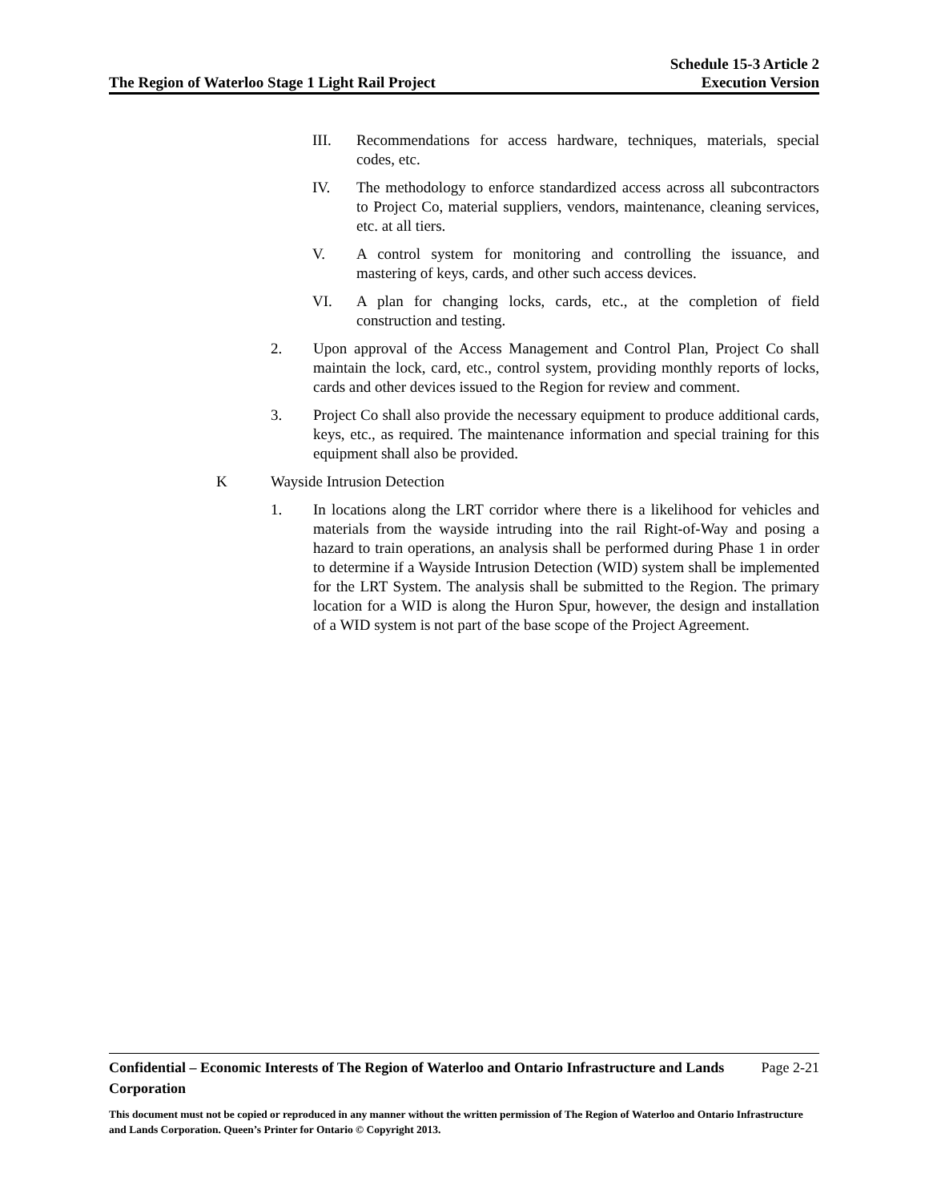The Region of Waterloo Stage 1 Light Rail Project
Schedule 15-3 Article 2
Execution Version
III. Recommendations for access hardware, techniques, materials, special codes, etc.
IV. The methodology to enforce standardized access across all subcontractors to Project Co, material suppliers, vendors, maintenance, cleaning services, etc. at all tiers.
V. A control system for monitoring and controlling the issuance, and mastering of keys, cards, and other such access devices.
VI. A plan for changing locks, cards, etc., at the completion of field construction and testing.
2. Upon approval of the Access Management and Control Plan, Project Co shall maintain the lock, card, etc., control system, providing monthly reports of locks, cards and other devices issued to the Region for review and comment.
3. Project Co shall also provide the necessary equipment to produce additional cards, keys, etc., as required. The maintenance information and special training for this equipment shall also be provided.
K Wayside Intrusion Detection
1. In locations along the LRT corridor where there is a likelihood for vehicles and materials from the wayside intruding into the rail Right-of-Way and posing a hazard to train operations, an analysis shall be performed during Phase 1 in order to determine if a Wayside Intrusion Detection (WID) system shall be implemented for the LRT System. The analysis shall be submitted to the Region. The primary location for a WID is along the Huron Spur, however, the design and installation of a WID system is not part of the base scope of the Project Agreement.
Confidential – Economic Interests of The Region of Waterloo and Ontario Infrastructure and Lands Corporation Page 2-21
This document must not be copied or reproduced in any manner without the written permission of The Region of Waterloo and Ontario Infrastructure and Lands Corporation. Queen’s Printer for Ontario © Copyright 2013.